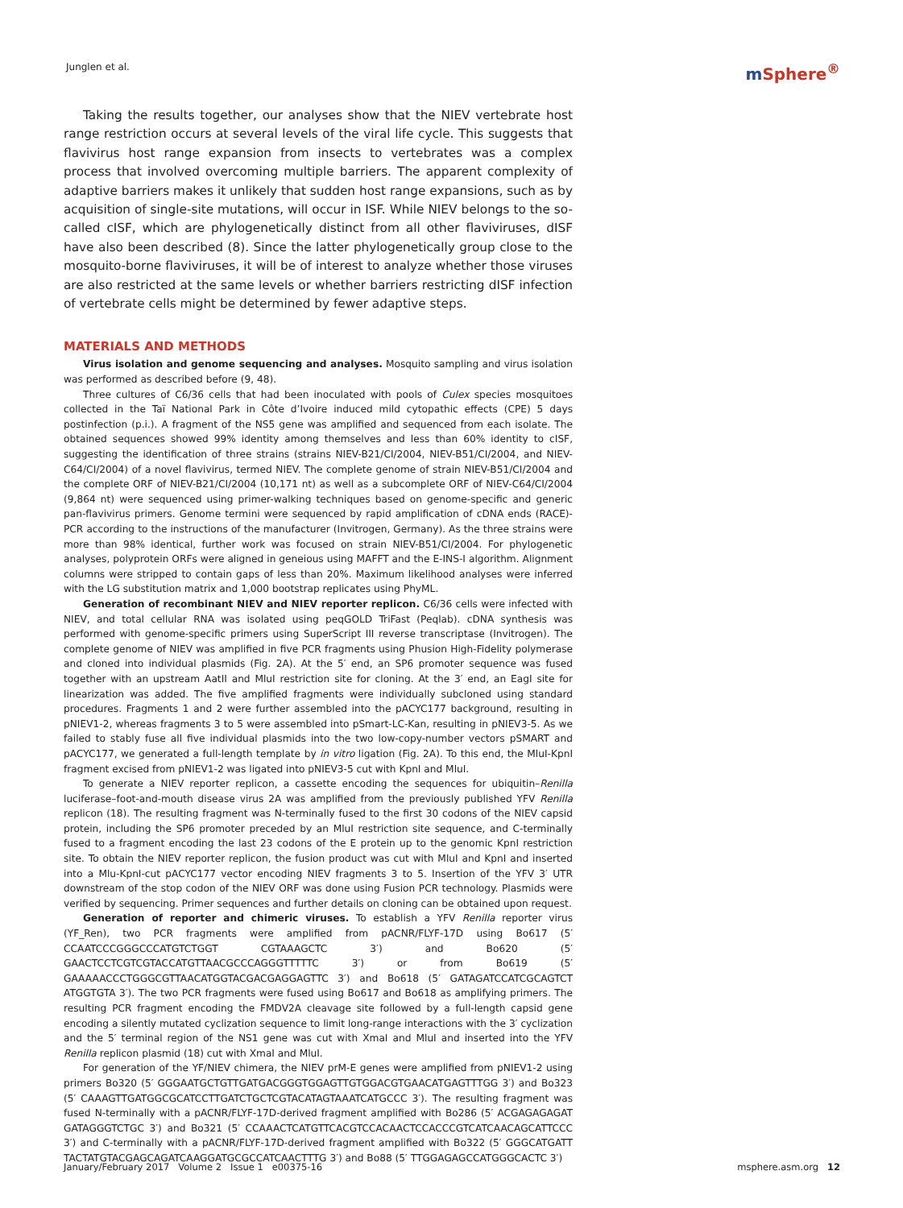Junglen et al.
m Sphere<sup>®</sup>
Taking the results together, our analyses show that the NIEV vertebrate host range restriction occurs at several levels of the viral life cycle. This suggests that flavivirus host range expansion from insects to vertebrates was a complex process that involved overcoming multiple barriers. The apparent complexity of adaptive barriers makes it unlikely that sudden host range expansions, such as by acquisition of single-site mutations, will occur in ISF. While NIEV belongs to the so-called cISF, which are phylogenetically distinct from all other flaviviruses, dISF have also been described (8). Since the latter phylogenetically group close to the mosquito-borne flaviviruses, it will be of interest to analyze whether those viruses are also restricted at the same levels or whether barriers restricting dISF infection of vertebrate cells might be determined by fewer adaptive steps.
MATERIALS AND METHODS
Virus isolation and genome sequencing and analyses. Mosquito sampling and virus isolation was performed as described before (9, 48).
Three cultures of C6/36 cells that had been inoculated with pools of Culex species mosquitoes collected in the Taï National Park in Côte d’Ivoire induced mild cytopathic effects (CPE) 5 days postinfection (p.i.). A fragment of the NS5 gene was amplified and sequenced from each isolate. The obtained sequences showed 99% identity among themselves and less than 60% identity to cISF, suggesting the identification of three strains (strains NIEV-B21/CI/2004, NIEV-B51/CI/2004, and NIEV-C64/CI/2004) of a novel flavivirus, termed NIEV. The complete genome of strain NIEV-B51/CI/2004 and the complete ORF of NIEV-B21/CI/2004 (10,171 nt) as well as a subcomplete ORF of NIEV-C64/CI/2004 (9,864 nt) were sequenced using primer-walking techniques based on genome-specific and generic pan-flavivirus primers. Genome termini were sequenced by rapid amplification of cDNA ends (RACE)-PCR according to the instructions of the manufacturer (Invitrogen, Germany). As the three strains were more than 98% identical, further work was focused on strain NIEV-B51/CI/2004. For phylogenetic analyses, polyprotein ORFs were aligned in geneious using MAFFT and the E-INS-I algorithm. Alignment columns were stripped to contain gaps of less than 20%. Maximum likelihood analyses were inferred with the LG substitution matrix and 1,000 bootstrap replicates using PhyML.
Generation of recombinant NIEV and NIEV reporter replicon. C6/36 cells were infected with NIEV, and total cellular RNA was isolated using peqGOLD TriFast (Peqlab). cDNA synthesis was performed with genome-specific primers using SuperScript III reverse transcriptase (Invitrogen). The complete genome of NIEV was amplified in five PCR fragments using Phusion High-Fidelity polymerase and cloned into individual plasmids (Fig. 2A). At the 5′ end, an SP6 promoter sequence was fused together with an upstream AatII and MluI restriction site for cloning. At the 3′ end, an EagI site for linearization was added. The five amplified fragments were individually subcloned using standard procedures. Fragments 1 and 2 were further assembled into the pACYC177 background, resulting in pNIEV1-2, whereas fragments 3 to 5 were assembled into pSmart-LC-Kan, resulting in pNIEV3-5. As we failed to stably fuse all five individual plasmids into the two low-copy-number vectors pSMART and pACYC177, we generated a full-length template by in vitro ligation (Fig. 2A). To this end, the MluI-KpnI fragment excised from pNIEV1-2 was ligated into pNIEV3-5 cut with KpnI and MluI.
To generate a NIEV reporter replicon, a cassette encoding the sequences for ubiquitin–Renilla luciferase–foot-and-mouth disease virus 2A was amplified from the previously published YFV Renilla replicon (18). The resulting fragment was N-terminally fused to the first 30 codons of the NIEV capsid protein, including the SP6 promoter preceded by an MluI restriction site sequence, and C-terminally fused to a fragment encoding the last 23 codons of the E protein up to the genomic KpnI restriction site. To obtain the NIEV reporter replicon, the fusion product was cut with MluI and KpnI and inserted into a Mlu-KpnI-cut pACYC177 vector encoding NIEV fragments 3 to 5. Insertion of the YFV 3′ UTR downstream of the stop codon of the NIEV ORF was done using Fusion PCR technology. Plasmids were verified by sequencing. Primer sequences and further details on cloning can be obtained upon request.
Generation of reporter and chimeric viruses. To establish a YFV Renilla reporter virus (YF_Ren), two PCR fragments were amplified from pACNR/FLYF-17D using Bo617 (5′ CCAATCCCGGGCCCATGTCTGGT CGTAAAGCTC 3′) and Bo620 (5′ GAACTCCTCGTCGTACCATGTTAACGCCCAGGGTTTTTC 3′) or from Bo619 (5′ GAAAAACCCTGGGCGTTAACATGGTACGACGAGGAGTTC 3′) and Bo618 (5′ GATAGATCCATCGCAGTCT ATGGTGTA 3′). The two PCR fragments were fused using Bo617 and Bo618 as amplifying primers. The resulting PCR fragment encoding the FMDV2A cleavage site followed by a full-length capsid gene encoding a silently mutated cyclization sequence to limit long-range interactions with the 3′ cyclization and the 5′ terminal region of the NS1 gene was cut with XmaI and MluI and inserted into the YFV Renilla replicon plasmid (18) cut with XmaI and MluI.
For generation of the YF/NIEV chimera, the NIEV prM-E genes were amplified from pNIEV1-2 using primers Bo320 (5′ GGGAATGCTGTTGATGACGGGTGGAGTTGTGGACGTGAACATGAGTTTGG 3′) and Bo323 (5′ CAAAGTTGATGGCGCATCCTTGATCTGCTCGTACATAGTAAATCATGCCC 3′). The resulting fragment was fused N-terminally with a pACNR/FLYF-17D-derived fragment amplified with Bo286 (5′ ACGAGAGAGAT GATAGGGTCTGC 3′) and Bo321 (5′ CCAAACTCATGTTCACGTCCACAACTCCACCCGTCATCAACAGCATTCCC 3′) and C-terminally with a pACNR/FLYF-17D-derived fragment amplified with Bo322 (5′ GGGCATGATT TACTATGTACGAGCAGATCAAGGATGCGCCATCAACTTTG 3′) and Bo88 (5′ TTGGAGAGCCATGGGCACTC 3′)
January/February 2017 Volume 2 Issue 1 e00375-16
msphere.asm.org 12